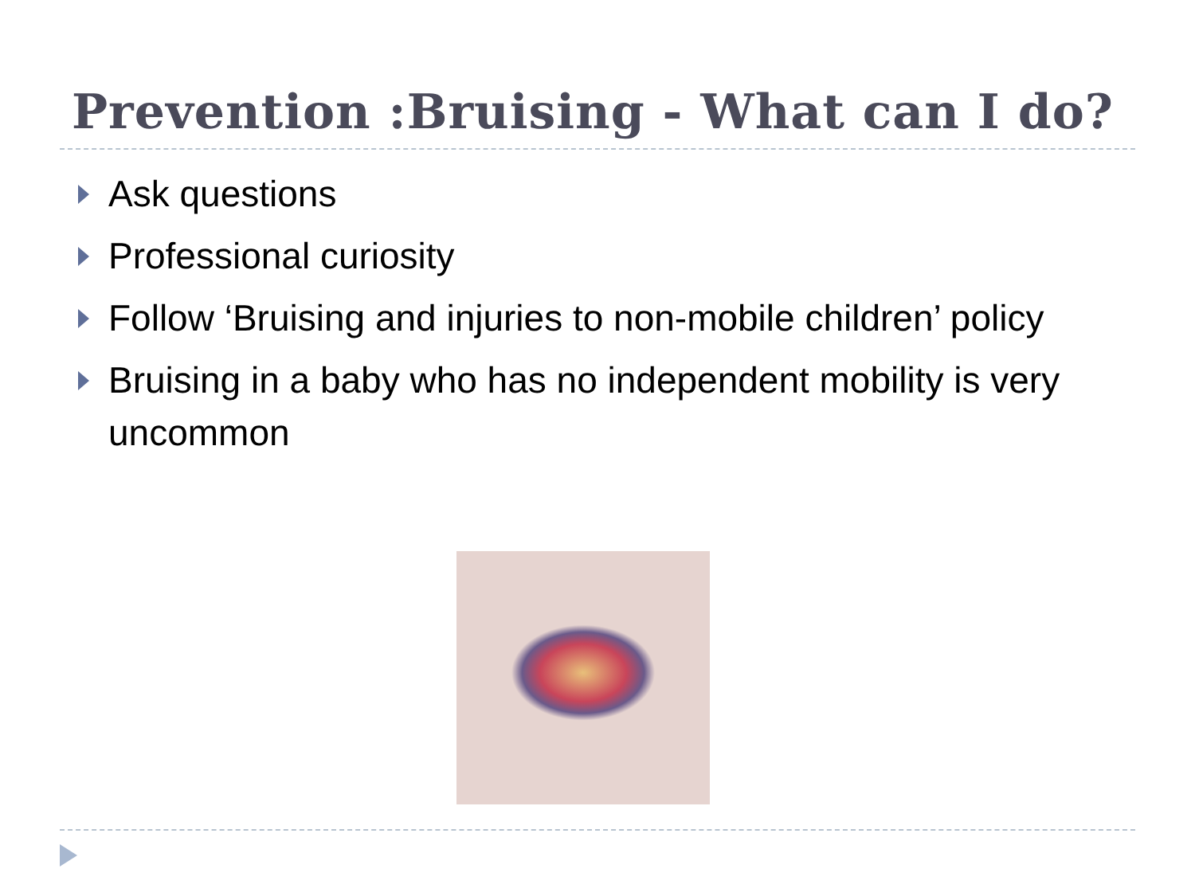Prevention :Bruising - What can I do?
Ask questions
Professional curiosity
Follow ‘Bruising and injuries to non-mobile children’ policy
Bruising in a baby who has no independent mobility is very uncommon